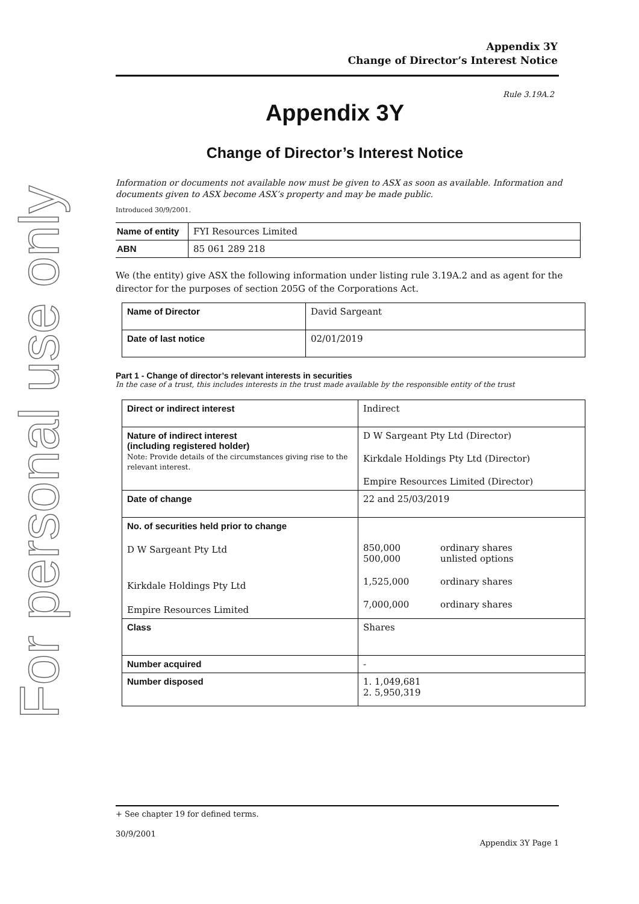For personal use only
Appendix 3Y
Change of Director’s Interest Notice
Rule 3.19A.2
Appendix 3Y
Change of Director’s Interest Notice
Information or documents not available now must be given to ASX as soon as available. Information and documents given to ASX become ASX’s property and may be made public.
Introduced 30/9/2001.
| Name of entity | FYI Resources Limited |
| ABN | 85 061 289 218 |
We (the entity) give ASX the following information under listing rule 3.19A.2 and as agent for the director for the purposes of section 205G of the Corporations Act.
| Name of Director | David Sargeant |
| Date of last notice | 02/01/2019 |
Part 1 - Change of director’s relevant interests in securities
In the case of a trust, this includes interests in the trust made available by the responsible entity of the trust
| Direct or indirect interest | Indirect |
| Nature of indirect interest (including registered holder) Note: Provide details of the circumstances giving rise to the relevant interest. | D W Sargeant Pty Ltd (Director) Kirkdale Holdings Pty Ltd (Director) Empire Resources Limited (Director) |
| Date of change | 22 and 25/03/2019 |
| No. of securities held prior to change D W Sargeant Pty Ltd Kirkdale Holdings Pty Ltd Empire Resources Limited | / 850,000 500,000 / ordinary shares unlisted options / / 1,525,000 / ordinary shares / / 7,000,000 / ordinary shares / |
| Class | Shares |
| Number acquired | - |
| Number disposed | 1. 1,049,681 2. 5,950,319 |
+ See chapter 19 for defined terms.
30/9/2001
Appendix 3Y Page 1